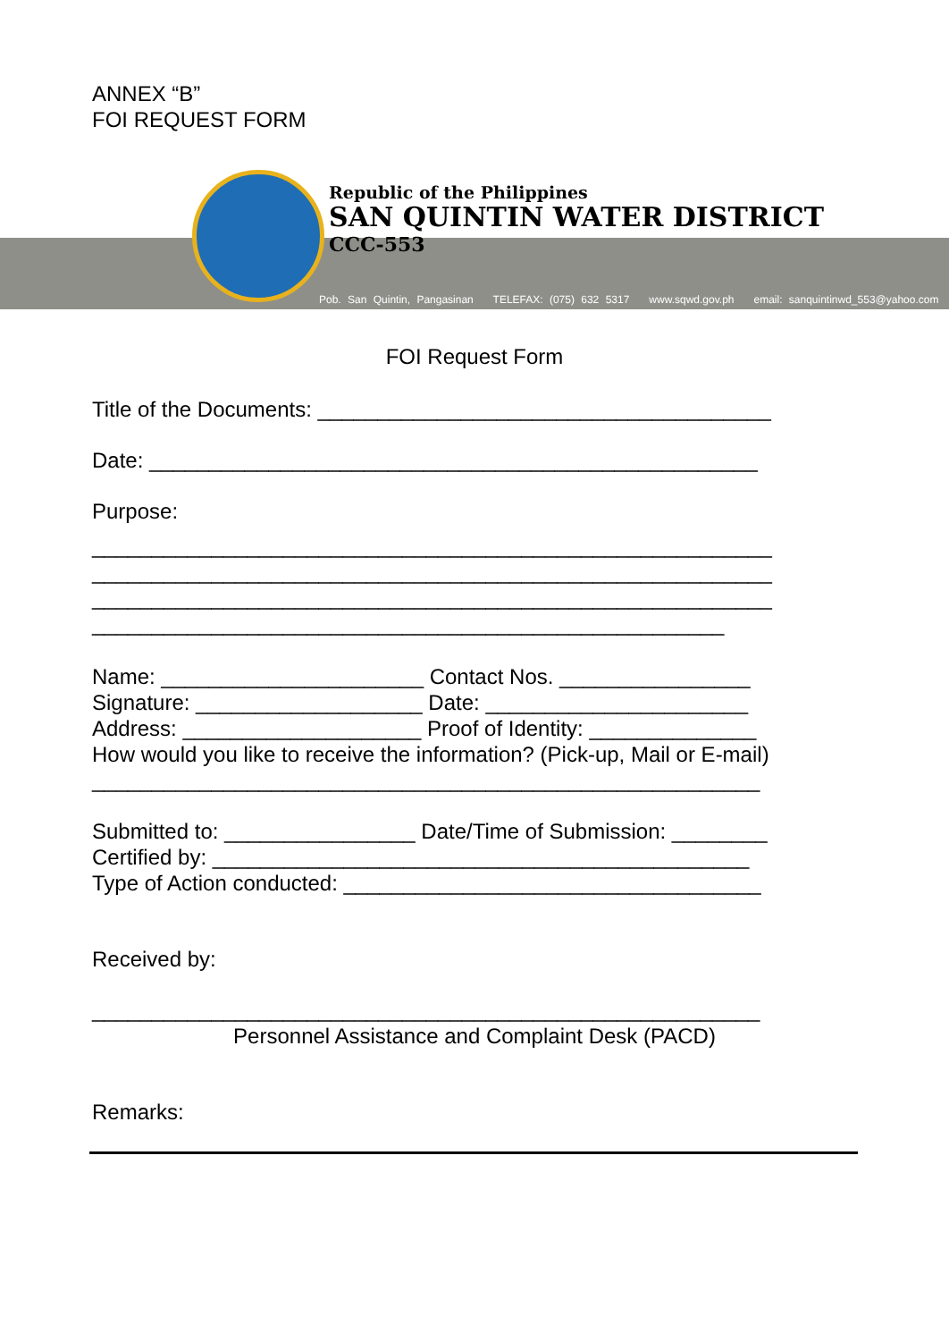ANNEX “B”
FOI REQUEST FORM
Republic of the Philippines
SAN QUINTIN WATER DISTRICT
CCC-553
Pob. San Quintin, Pangasinan TELEFAX: (075) 632 5317 www.sqwd.gov.ph email: sanquintinwd_553@yahoo.com
FOI Request Form
Title of the Documents: ______________________________________
Date: ___________________________________________________
Purpose:
_________________________________________________________
_________________________________________________________
_________________________________________________________
_____________________________________________________
Name: ______________________ Contact Nos. ________________
Signature: ___________________ Date: ______________________
Address: ____________________ Proof of Identity: ______________
How would you like to receive the information? (Pick-up, Mail or E-mail)
________________________________________________________
Submitted to: ________________ Date/Time of Submission: ________
Certified by: _____________________________________________
Type of Action conducted: ___________________________________
Received by:
________________________________________________________
Personnel Assistance and Complaint Desk (PACD)
Remarks: